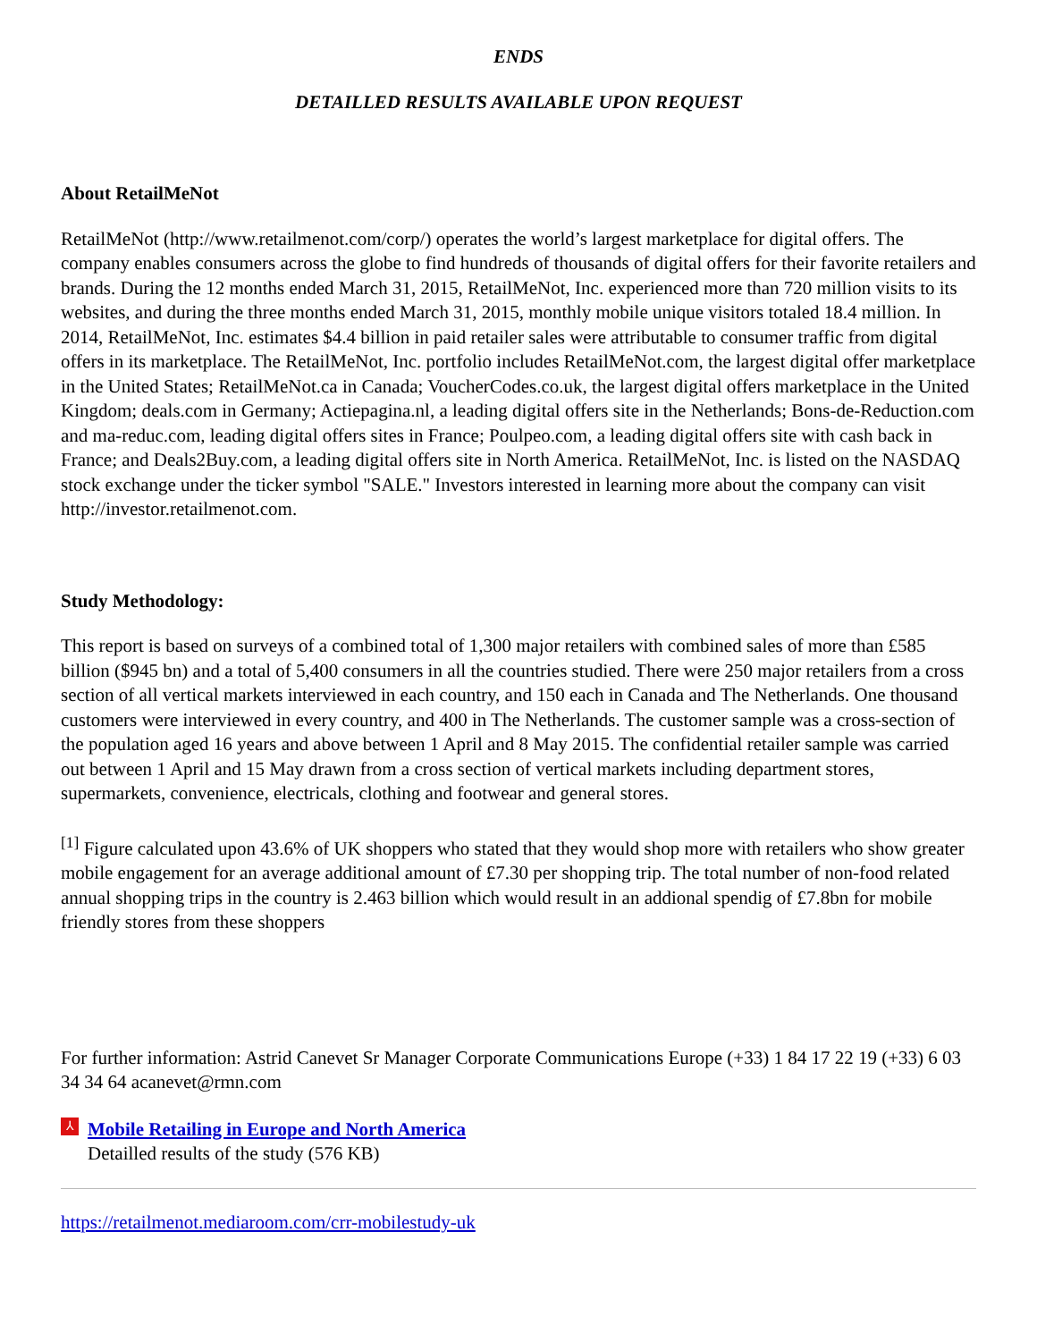ENDS
DETAILLED RESULTS AVAILABLE UPON REQUEST
About RetailMeNot
RetailMeNot (http://www.retailmenot.com/corp/) operates the world’s largest marketplace for digital offers. The company enables consumers across the globe to find hundreds of thousands of digital offers for their favorite retailers and brands. During the 12 months ended March 31, 2015, RetailMeNot, Inc. experienced more than 720 million visits to its websites, and during the three months ended March 31, 2015, monthly mobile unique visitors totaled 18.4 million. In 2014, RetailMeNot, Inc. estimates $4.4 billion in paid retailer sales were attributable to consumer traffic from digital offers in its marketplace. The RetailMeNot, Inc. portfolio includes RetailMeNot.com, the largest digital offer marketplace in the United States; RetailMeNot.ca in Canada; VoucherCodes.co.uk, the largest digital offers marketplace in the United Kingdom; deals.com in Germany; Actiepagina.nl, a leading digital offers site in the Netherlands; Bons-de-Reduction.com and ma-reduc.com, leading digital offers sites in France; Poulpeo.com, a leading digital offers site with cash back in France; and Deals2Buy.com, a leading digital offers site in North America. RetailMeNot, Inc. is listed on the NASDAQ stock exchange under the ticker symbol "SALE." Investors interested in learning more about the company can visit http://investor.retailmenot.com.
Study Methodology:
This report is based on surveys of a combined total of 1,300 major retailers with combined sales of more than £585 billion ($945 bn) and a total of 5,400 consumers in all the countries studied. There were 250 major retailers from a cross section of all vertical markets interviewed in each country, and 150 each in Canada and The Netherlands. One thousand customers were interviewed in every country, and 400 in The Netherlands. The customer sample was a cross-section of the population aged 16 years and above between 1 April and 8 May 2015. The confidential retailer sample was carried out between 1 April and 15 May drawn from a cross section of vertical markets including department stores, supermarkets, convenience, electricals, clothing and footwear and general stores.
<sup>[1]</sup> Figure calculated upon 43.6% of UK shoppers who stated that they would shop more with retailers who show greater mobile engagement for an average additional amount of £7.30 per shopping trip. The total number of non-food related annual shopping trips in the country is 2.463 billion which would result in an addional spendig of £7.8bn for mobile friendly stores from these shoppers
For further information: Astrid Canevet Sr Manager Corporate Communications Europe (+33) 1 84 17 22 19 (+33) 6 03 34 34 64 acanevet@rmn.com
⅄
Mobile Retailing in Europe and North America
Detailled results of the study (576 KB)
https://retailmenot.mediaroom.com/crr-mobilestudy-uk